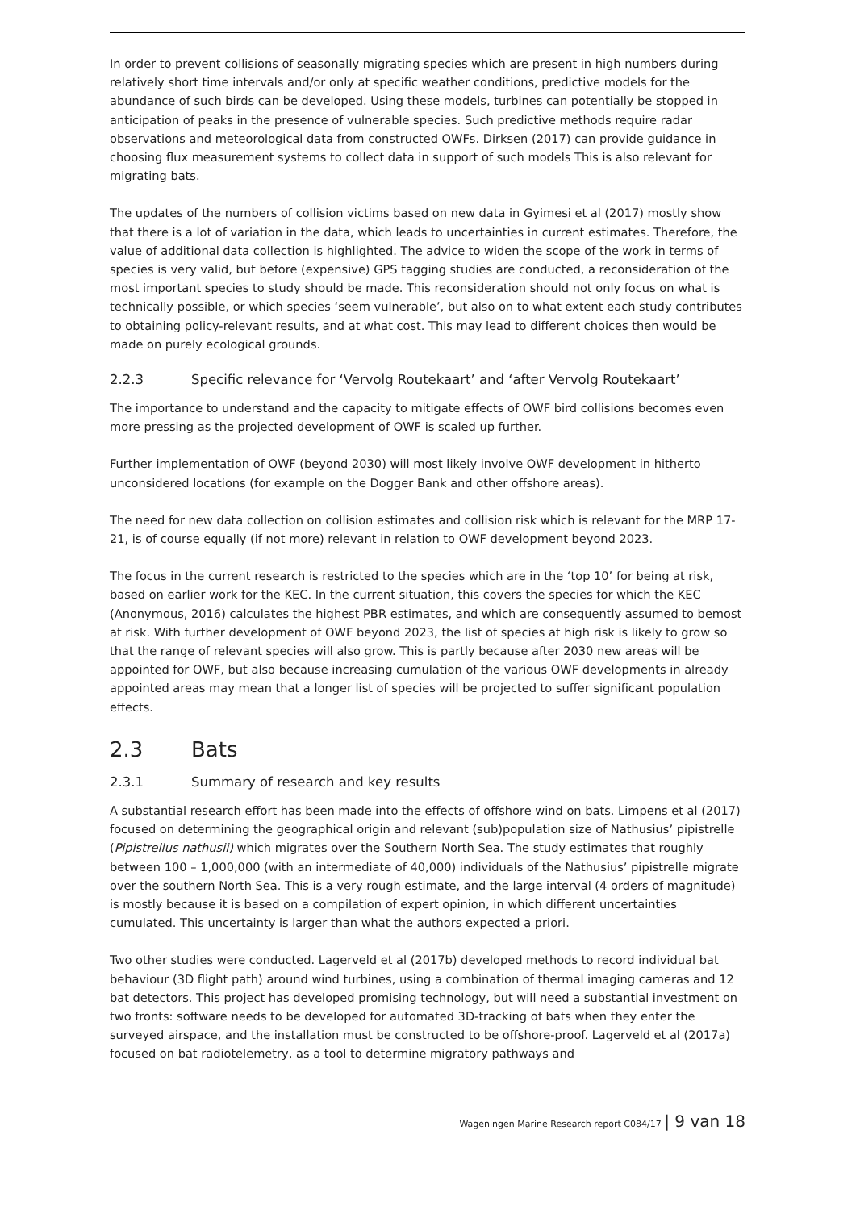In order to prevent collisions of seasonally migrating species which are present in high numbers during relatively short time intervals and/or only at specific weather conditions, predictive models for the abundance of such birds can be developed. Using these models, turbines can potentially be stopped in anticipation of peaks in the presence of vulnerable species. Such predictive methods require radar observations and meteorological data from constructed OWFs. Dirksen (2017) can provide guidance in choosing flux measurement systems to collect data in support of such models This is also relevant for migrating bats.
The updates of the numbers of collision victims based on new data in Gyimesi et al (2017) mostly show that there is a lot of variation in the data, which leads to uncertainties in current estimates. Therefore, the value of additional data collection is highlighted. The advice to widen the scope of the work in terms of species is very valid, but before (expensive) GPS tagging studies are conducted, a reconsideration of the most important species to study should be made. This reconsideration should not only focus on what is technically possible, or which species ‘seem vulnerable’, but also on to what extent each study contributes to obtaining policy-relevant results, and at what cost. This may lead to different choices then would be made on purely ecological grounds.
2.2.3 Specific relevance for ‘Vervolg Routekaart’ and ‘after Vervolg Routekaart’
The importance to understand and the capacity to mitigate effects of OWF bird collisions becomes even more pressing as the projected development of OWF is scaled up further.
Further implementation of OWF (beyond 2030) will most likely involve OWF development in hitherto unconsidered locations (for example on the Dogger Bank and other offshore areas).
The need for new data collection on collision estimates and collision risk which is relevant for the MRP 17-21, is of course equally (if not more) relevant in relation to OWF development beyond 2023.
The focus in the current research is restricted to the species which are in the ‘top 10’ for being at risk, based on earlier work for the KEC. In the current situation, this covers the species for which the KEC (Anonymous, 2016) calculates the highest PBR estimates, and which are consequently assumed to bemost at risk. With further development of OWF beyond 2023, the list of species at high risk is likely to grow so that the range of relevant species will also grow. This is partly because after 2030 new areas will be appointed for OWF, but also because increasing cumulation of the various OWF developments in already appointed areas may mean that a longer list of species will be projected to suffer significant population effects.
2.3 Bats
2.3.1 Summary of research and key results
A substantial research effort has been made into the effects of offshore wind on bats. Limpens et al (2017) focused on determining the geographical origin and relevant (sub)population size of Nathusius’ pipistrelle (Pipistrellus nathusii) which migrates over the Southern North Sea. The study estimates that roughly between 100 – 1,000,000 (with an intermediate of 40,000) individuals of the Nathusius’ pipistrelle migrate over the southern North Sea. This is a very rough estimate, and the large interval (4 orders of magnitude) is mostly because it is based on a compilation of expert opinion, in which different uncertainties cumulated. This uncertainty is larger than what the authors expected a priori.
Two other studies were conducted. Lagerveld et al (2017b) developed methods to record individual bat behaviour (3D flight path) around wind turbines, using a combination of thermal imaging cameras and 12 bat detectors. This project has developed promising technology, but will need a substantial investment on two fronts: software needs to be developed for automated 3D-tracking of bats when they enter the surveyed airspace, and the installation must be constructed to be offshore-proof. Lagerveld et al (2017a) focused on bat radiotelemetry, as a tool to determine migratory pathways and
Wageningen Marine Research report C084/17 | 9 van 18